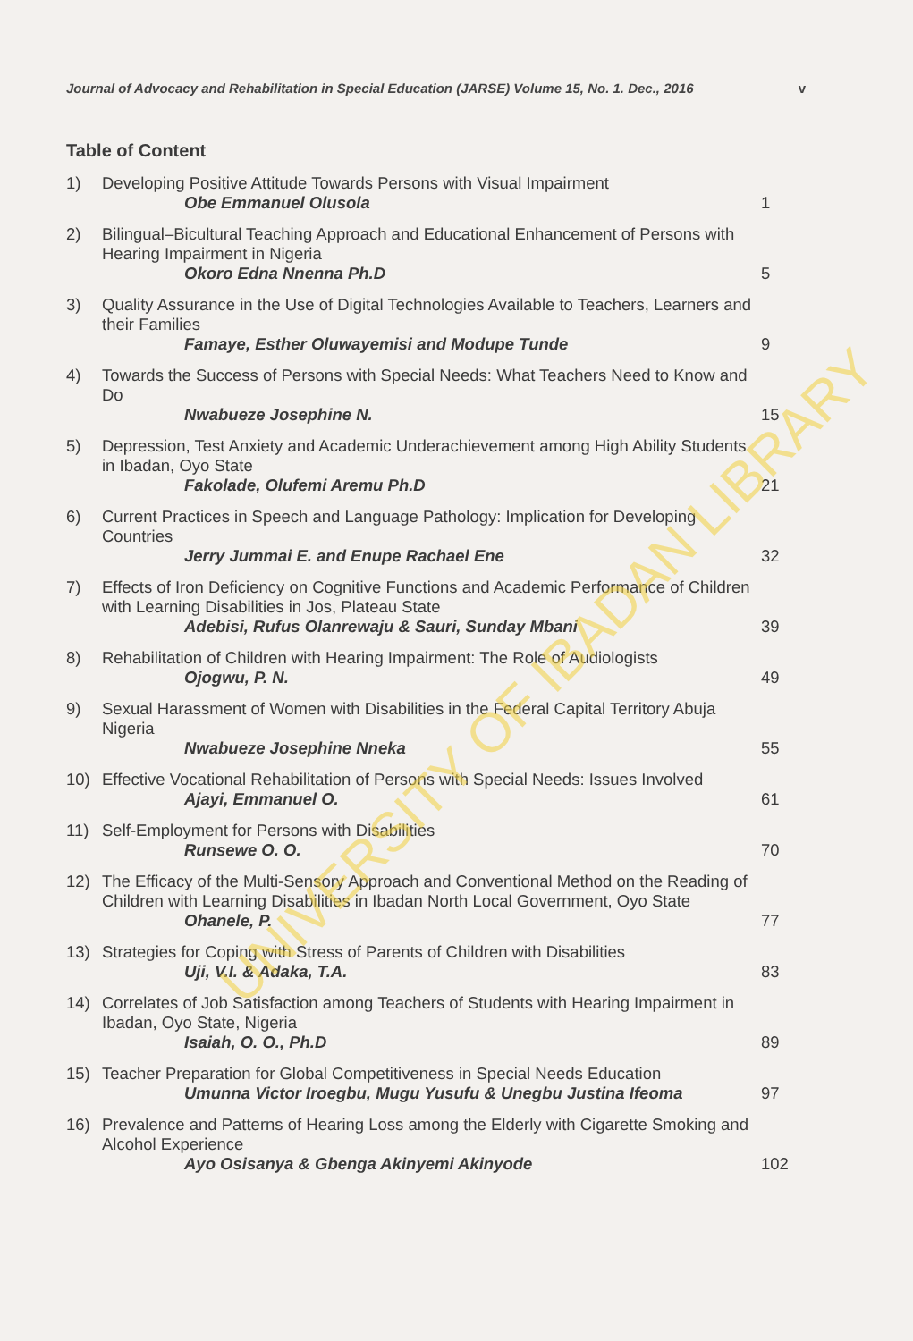UNIVERSITY OF IBADAN LIBRARY
Journal of Advocacy and Rehabilitation in Special Education (JARSE) Volume 15, No. 1. Dec., 2016 v
Table of Content
1) Developing Positive Attitude Towards Persons with Visual Impairment
Obe Emmanuel Olusola
1
2) Bilingual–Bicultural Teaching Approach and Educational Enhancement of Persons with Hearing Impairment in Nigeria
Okoro Edna Nnenna Ph.D
5
3) Quality Assurance in the Use of Digital Technologies Available to Teachers, Learners and their Families
Famaye, Esther Oluwayemisi and Modupe Tunde
9
4) Towards the Success of Persons with Special Needs: What Teachers Need to Know and Do
Nwabueze Josephine N.
15
5) Depression, Test Anxiety and Academic Underachievement among High Ability Students in Ibadan, Oyo State
Fakolade, Olufemi Aremu Ph.D
21
6) Current Practices in Speech and Language Pathology: Implication for Developing Countries
Jerry Jummai E. and Enupe Rachael Ene
32
7) Effects of Iron Deficiency on Cognitive Functions and Academic Performance of Children with Learning Disabilities in Jos, Plateau State
Adebisi, Rufus Olanrewaju & Sauri, Sunday Mbani
39
8) Rehabilitation of Children with Hearing Impairment: The Role of Audiologists
Ojogwu, P. N.
49
9) Sexual Harassment of Women with Disabilities in the Federal Capital Territory Abuja Nigeria
Nwabueze Josephine Nneka
55
10) Effective Vocational Rehabilitation of Persons with Special Needs: Issues Involved
Ajayi, Emmanuel O.
61
11) Self-Employment for Persons with Disabilities
Runsewe O. O.
70
12) The Efficacy of the Multi-Sensory Approach and Conventional Method on the Reading of Children with Learning Disabilities in Ibadan North Local Government, Oyo State
Ohanele, P.
77
13) Strategies for Coping with Stress of Parents of Children with Disabilities
Uji, V.I. & Adaka, T.A.
83
14) Correlates of Job Satisfaction among Teachers of Students with Hearing Impairment in Ibadan, Oyo State, Nigeria
Isaiah, O. O., Ph.D
89
15) Teacher Preparation for Global Competitiveness in Special Needs Education
Umunna Victor Iroegbu, Mugu Yusufu & Unegbu Justina Ifeoma
97
16) Prevalence and Patterns of Hearing Loss among the Elderly with Cigarette Smoking and Alcohol Experience
Ayo Osisanya & Gbenga Akinyemi Akinyode
102